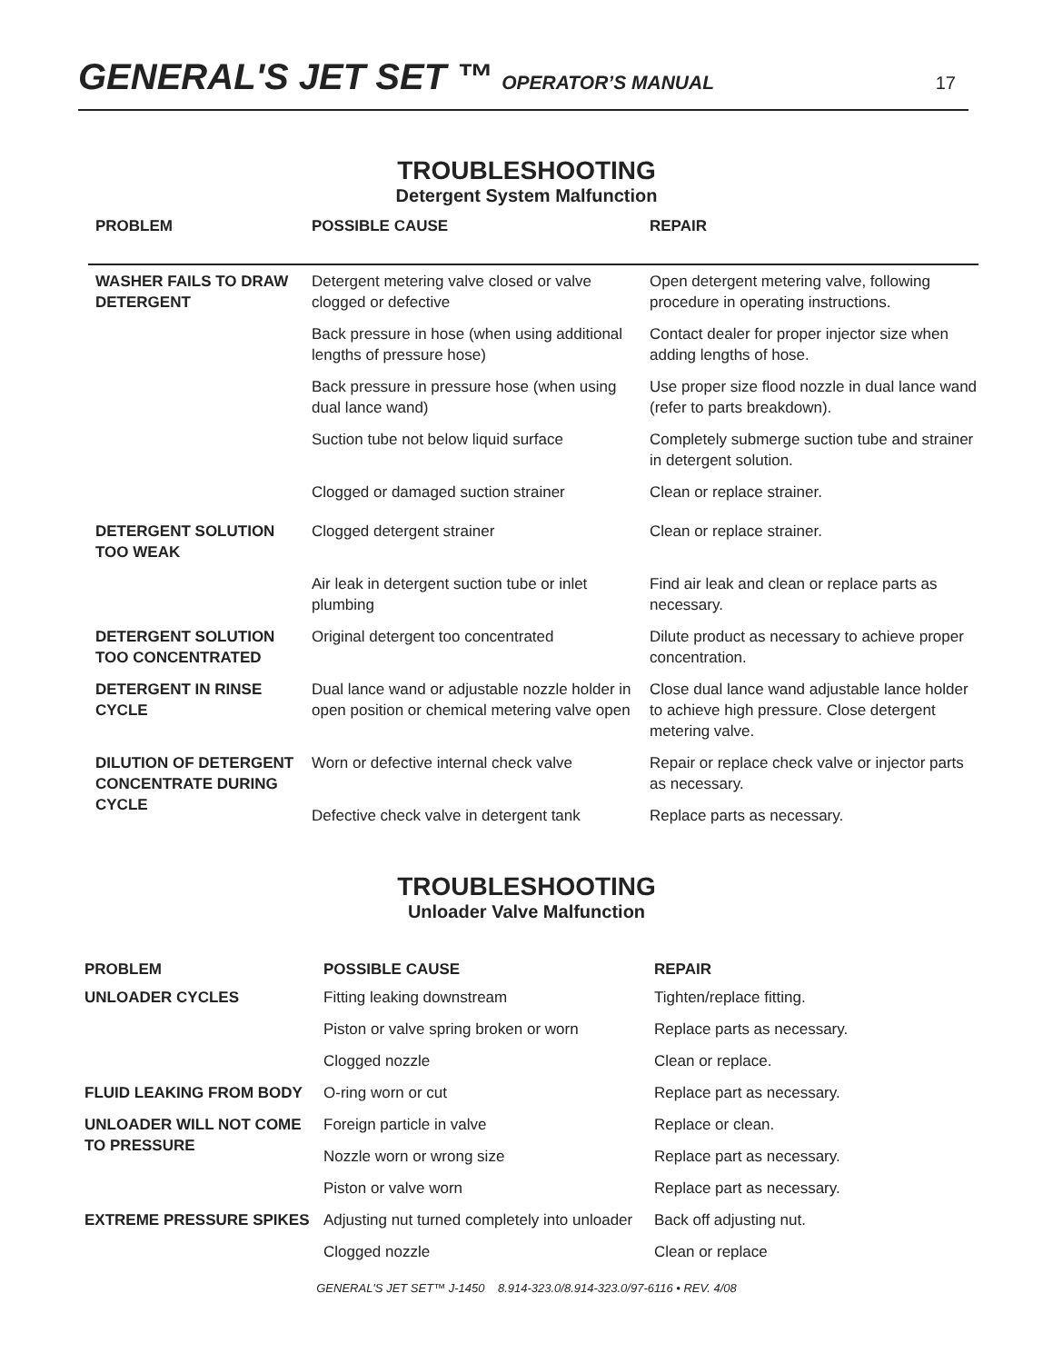GENERAL'S JET SET ™ OPERATOR’S MANUAL 17
TROUBLESHOOTING
Detergent System Malfunction
| PROBLEM | POSSIBLE CAUSE | REPAIR |
| --- | --- | --- |
| WASHER FAILS TO DRAW DETERGENT | Detergent metering valve closed or valve clogged or defective | Open detergent metering valve, following procedure in operating instructions. |
| | Back pressure in hose (when using additional lengths of pressure hose) | Contact dealer for proper injector size when adding lengths of hose. |
| | Back pressure in pressure hose (when using dual lance wand) | Use proper size flood nozzle in dual lance wand (refer to parts breakdown). |
| | Suction tube not below liquid surface | Completely submerge suction tube and strainer in detergent solution. |
| | Clogged or damaged suction strainer | Clean or replace strainer. |
| DETERGENT SOLUTION TOO WEAK | Clogged detergent strainer | Clean or replace strainer. |
| | Air leak in detergent suction tube or inlet plumbing | Find air leak and clean or replace parts as necessary. |
| DETERGENT SOLUTION TOO CONCENTRATED | Original detergent too concentrated | Dilute product as necessary to achieve proper concentration. |
| DETERGENT IN RINSE CYCLE | Dual lance wand or adjustable nozzle holder in open position or chemical metering valve open | Close dual lance wand adjustable lance holder to achieve high pressure. Close detergent metering valve. |
| DILUTION OF DETERGENT CONCENTRATE DURING CYCLE | Worn or defective internal check valve | Repair or replace check valve or injector parts as necessary. |
| | Defective check valve in detergent tank | Replace parts as necessary. |
TROUBLESHOOTING
Unloader Valve Malfunction
| PROBLEM | POSSIBLE CAUSE | REPAIR |
| --- | --- | --- |
| UNLOADER CYCLES | Fitting leaking downstream | Tighten/replace fitting. |
| | Piston or valve spring broken or worn | Replace parts as necessary. |
| | Clogged nozzle | Clean or replace. |
| FLUID LEAKING FROM BODY | O-ring worn or cut | Replace part as necessary. |
| UNLOADER WILL NOT COME TO PRESSURE | Foreign particle in valve | Replace or clean. |
| | Nozzle worn or wrong size | Replace part as necessary. |
| | Piston or valve worn | Replace part as necessary. |
| EXTREME PRESSURE SPIKES | Adjusting nut turned completely into unloader | Back off adjusting nut. |
| | Clogged nozzle | Clean or replace |
GENERAL'S JET SET™ J-1450 8.914-323.0/8.914-323.0/97-6116 • REV. 4/08